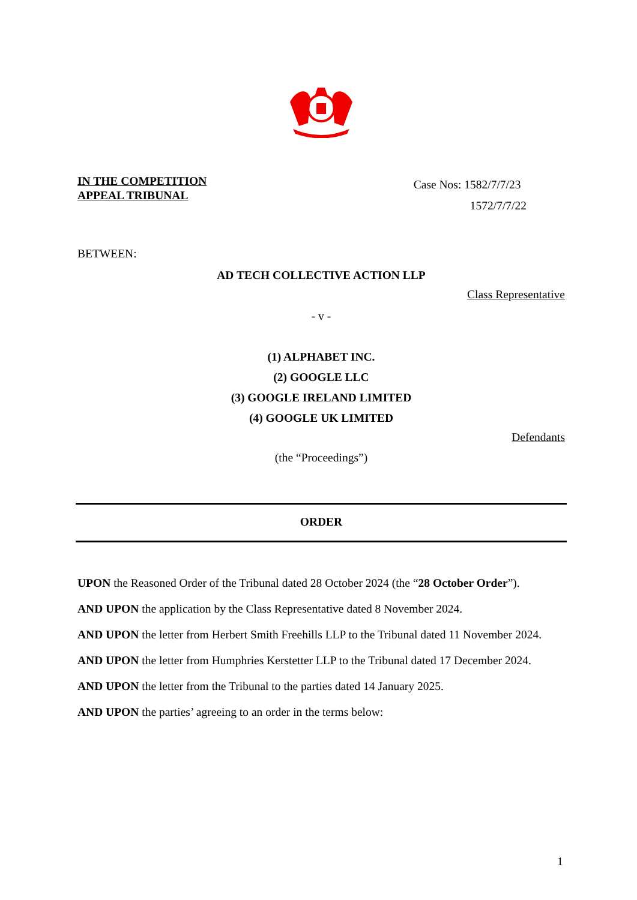IN THE COMPETITION
APPEAL TRIBUNAL
Case Nos: 1582/7/7/23
1572/7/7/22
BETWEEN:
AD TECH COLLECTIVE ACTION LLP
Class Representative
- v -
(1) ALPHABET INC.
(2) GOOGLE LLC
(3) GOOGLE IRELAND LIMITED
(4) GOOGLE UK LIMITED
Defendants
(the “Proceedings”)
ORDER
UPON the Reasoned Order of the Tribunal dated 28 October 2024 (the “28 October Order”).
AND UPON the application by the Class Representative dated 8 November 2024.
AND UPON the letter from Herbert Smith Freehills LLP to the Tribunal dated 11 November 2024.
AND UPON the letter from Humphries Kerstetter LLP to the Tribunal dated 17 December 2024.
AND UPON the letter from the Tribunal to the parties dated 14 January 2025.
AND UPON the parties’ agreeing to an order in the terms below:
1